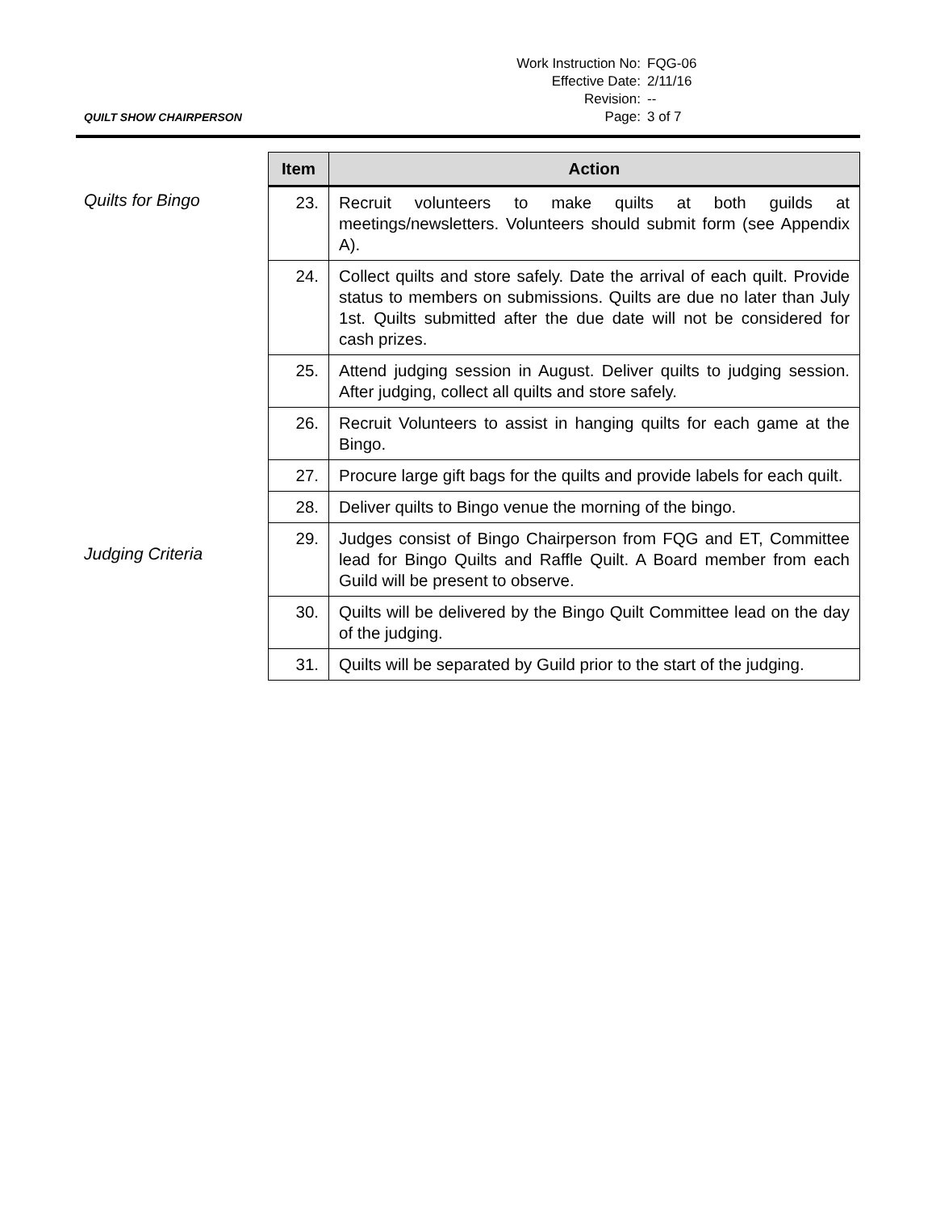| Work Instruction No: | FQG-06 |
| Effective Date: | 2/11/16 |
| Revision: | -- |
| Page: | 3 of 7 |
QUILT SHOW CHAIRPERSON
Quilts for Bingo
Judging Criteria
| Item | Action |
| --- | --- |
| 23. | Recruit volunteers to make quilts at both guilds at meetings/newsletters. Volunteers should submit form (see Appendix A). |
| 24. | Collect quilts and store safely. Date the arrival of each quilt. Provide status to members on submissions. Quilts are due no later than July 1st. Quilts submitted after the due date will not be considered for cash prizes. |
| 25. | Attend judging session in August. Deliver quilts to judging session. After judging, collect all quilts and store safely. |
| 26. | Recruit Volunteers to assist in hanging quilts for each game at the Bingo. |
| 27. | Procure large gift bags for the quilts and provide labels for each quilt. |
| 28. | Deliver quilts to Bingo venue the morning of the bingo. |
| 29. | Judges consist of Bingo Chairperson from FQG and ET, Committee lead for Bingo Quilts and Raffle Quilt. A Board member from each Guild will be present to observe. |
| 30. | Quilts will be delivered by the Bingo Quilt Committee lead on the day of the judging. |
| 31. | Quilts will be separated by Guild prior to the start of the judging. |